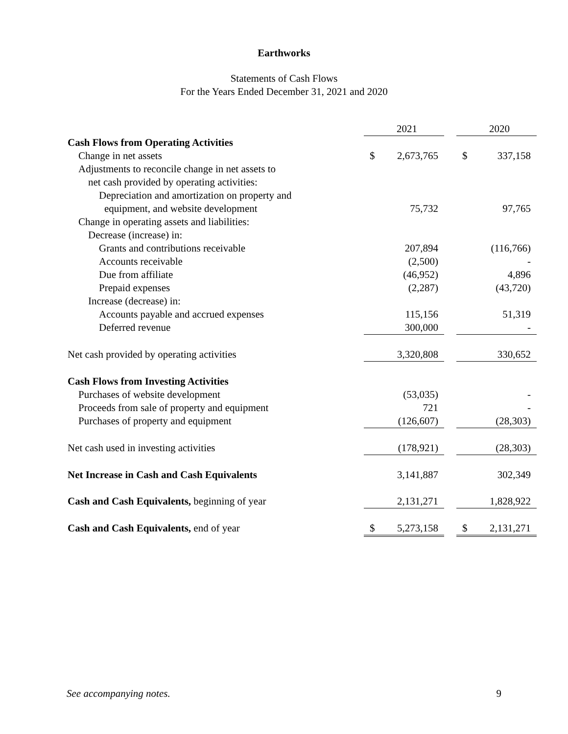Earthworks
Statements of Cash Flows
For the Years Ended December 31, 2021 and 2020
| | 2021 | | | 2020 | |
| Cash Flows from Operating Activities | | | | | |
| Change in net assets | $ | 2,673,765 | | $ | 337,158 |
| Adjustments to reconcile change in net assets to | | | | | |
| net cash provided by operating activities: | | | | | |
| Depreciation and amortization on property and | | | | | |
| equipment, and website development | | 75,732 | | | 97,765 |
| Change in operating assets and liabilities: | | | | | |
| Decrease (increase) in: | | | | | |
| Grants and contributions receivable | | 207,894 | | | (116,766) |
| Accounts receivable | | (2,500) | | | - |
| Due from affiliate | | (46,952) | | | 4,896 |
| Prepaid expenses | | (2,287) | | | (43,720) |
| Increase (decrease) in: | | | | | |
| Accounts payable and accrued expenses | | 115,156 | | | 51,319 |
| Deferred revenue | | 300,000 | | | - |
| Net cash provided by operating activities | | 3,320,808 | | | 330,652 |
| Cash Flows from Investing Activities | | | | | |
| Purchases of website development | | (53,035) | | | - |
| Proceeds from sale of property and equipment | | 721 | | | - |
| Purchases of property and equipment | | (126,607) | | | (28,303) |
| Net cash used in investing activities | | (178,921) | | | (28,303) |
| Net Increase in Cash and Cash Equivalents | | 3,141,887 | | | 302,349 |
| Cash and Cash Equivalents, beginning of year | | 2,131,271 | | | 1,828,922 |
| Cash and Cash Equivalents, end of year | $ | 5,273,158 | | $ | 2,131,271 |
See accompanying notes. 9